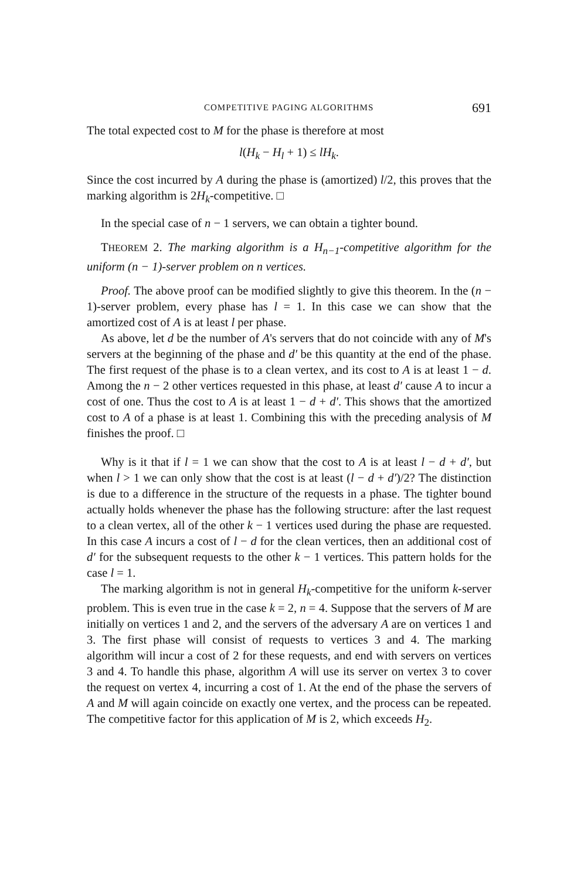COMPETITIVE PAGING ALGORITHMS 691
The total expected cost to M for the phase is therefore at most
l(H<sub>k</sub> − H<sub>l</sub> + 1) ≤ lH<sub>k</sub>.
Since the cost incurred by A during the phase is (amortized) l/2, this proves that the marking algorithm is 2H<sub>k</sub>-competitive. □
In the special case of n − 1 servers, we can obtain a tighter bound.
THEOREM 2. The marking algorithm is a H<sub>n−1</sub>-competitive algorithm for the uniform (n − 1)-server problem on n vertices.
Proof. The above proof can be modified slightly to give this theorem. In the (n − 1)-server problem, every phase has l = 1. In this case we can show that the amortized cost of A is at least l per phase.
As above, let d be the number of A's servers that do not coincide with any of M's servers at the beginning of the phase and d′ be this quantity at the end of the phase. The first request of the phase is to a clean vertex, and its cost to A is at least 1 − d. Among the n − 2 other vertices requested in this phase, at least d′ cause A to incur a cost of one. Thus the cost to A is at least 1 − d + d′. This shows that the amortized cost to A of a phase is at least 1. Combining this with the preceding analysis of M finishes the proof. □
Why is it that if l = 1 we can show that the cost to A is at least l − d + d′, but when l > 1 we can only show that the cost is at least (l − d + d′)/2? The distinction is due to a difference in the structure of the requests in a phase. The tighter bound actually holds whenever the phase has the following structure: after the last request to a clean vertex, all of the other k − 1 vertices used during the phase are requested. In this case A incurs a cost of l − d for the clean vertices, then an additional cost of d′ for the subsequent requests to the other k − 1 vertices. This pattern holds for the case l = 1.
The marking algorithm is not in general H<sub>k</sub>-competitive for the uniform k-server problem. This is even true in the case k = 2, n = 4. Suppose that the servers of M are initially on vertices 1 and 2, and the servers of the adversary A are on vertices 1 and 3. The first phase will consist of requests to vertices 3 and 4. The marking algorithm will incur a cost of 2 for these requests, and end with servers on vertices 3 and 4. To handle this phase, algorithm A will use its server on vertex 3 to cover the request on vertex 4, incurring a cost of 1. At the end of the phase the servers of A and M will again coincide on exactly one vertex, and the process can be repeated. The competitive factor for this application of M is 2, which exceeds H<sub>2</sub>.